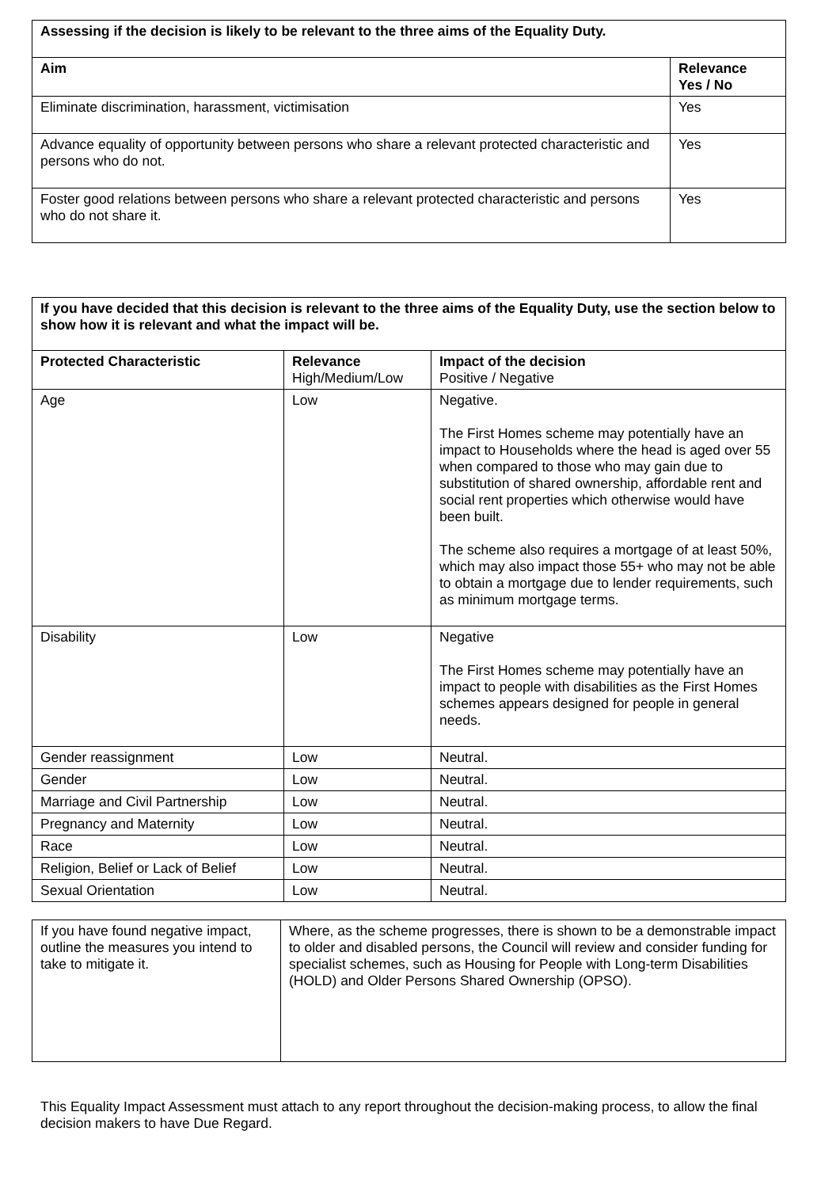| Assessing if the decision is likely to be relevant to the three aims of the Equality Duty. | |
| --- | --- |
| Aim | Relevance Yes / No |
| Eliminate discrimination, harassment, victimisation | Yes |
| Advance equality of opportunity between persons who share a relevant protected characteristic and persons who do not. | Yes |
| Foster good relations between persons who share a relevant protected characteristic and persons who do not share it. | Yes |
| If you have decided that this decision is relevant to the three aims of the Equality Duty, use the section below to show how it is relevant and what the impact will be. | | |
| --- | --- | --- |
| Protected Characteristic | Relevance High/Medium/Low | Impact of the decision Positive / Negative |
| Age | Low | Negative. The First Homes scheme may potentially have an impact to Households where the head is aged over 55 when compared to those who may gain due to substitution of shared ownership, affordable rent and social rent properties which otherwise would have been built. The scheme also requires a mortgage of at least 50%, which may also impact those 55+ who may not be able to obtain a mortgage due to lender requirements, such as minimum mortgage terms. |
| Disability | Low | Negative The First Homes scheme may potentially have an impact to people with disabilities as the First Homes schemes appears designed for people in general needs. |
| Gender reassignment | Low | Neutral. |
| Gender | Low | Neutral. |
| Marriage and Civil Partnership | Low | Neutral. |
| Pregnancy and Maternity | Low | Neutral. |
| Race | Low | Neutral. |
| Religion, Belief or Lack of Belief | Low | Neutral. |
| Sexual Orientation | Low | Neutral. |
| If you have found negative impact, outline the measures you intend to take to mitigate it. | Where, as the scheme progresses, there is shown to be a demonstrable impact to older and disabled persons, the Council will review and consider funding for specialist schemes, such as Housing for People with Long-term Disabilities (HOLD) and Older Persons Shared Ownership (OPSO). |
This Equality Impact Assessment must attach to any report throughout the decision-making process, to allow the final decision makers to have Due Regard.